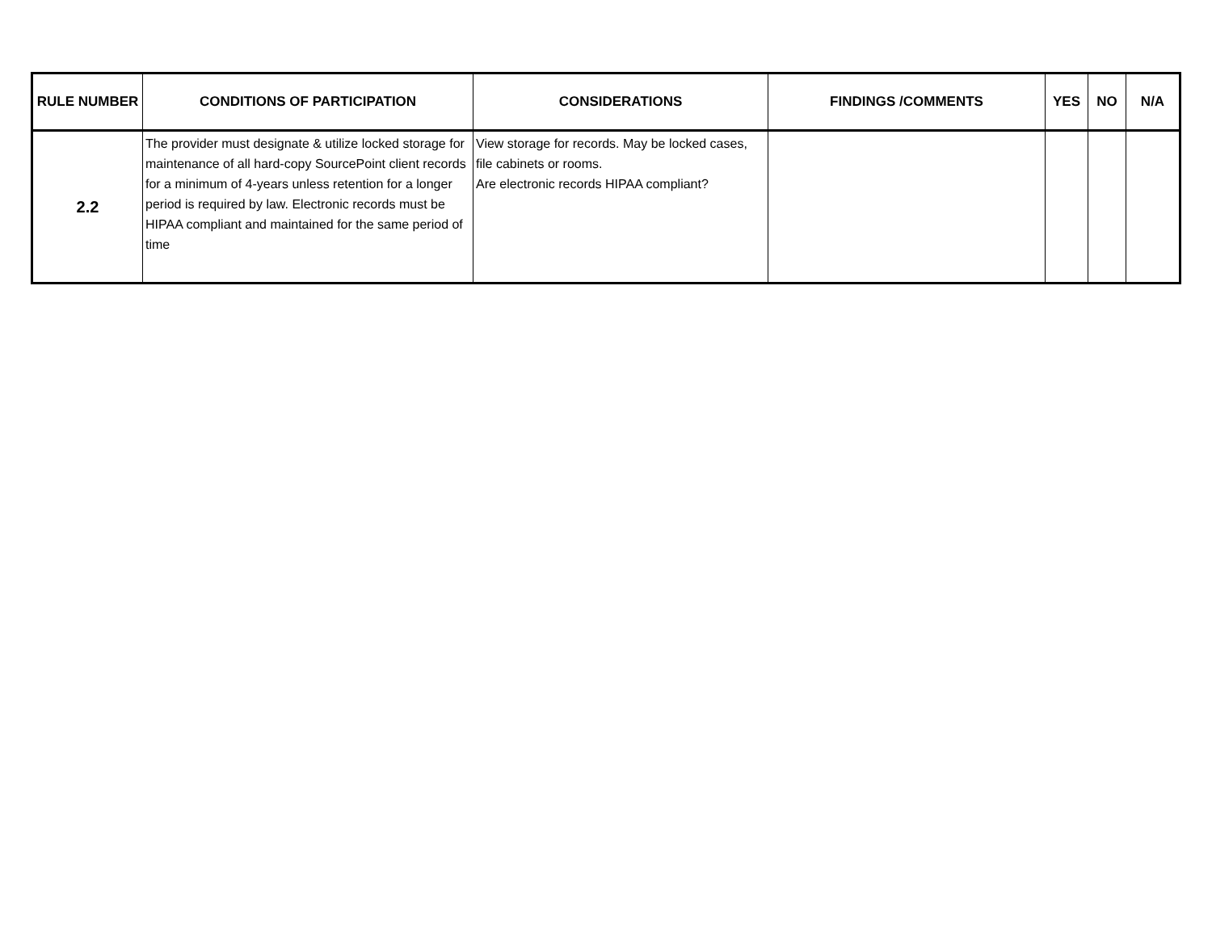| RULE NUMBER | CONDITIONS OF PARTICIPATION | CONSIDERATIONS | FINDINGS /COMMENTS | YES | NO | N/A |
| --- | --- | --- | --- | --- | --- | --- |
| 2.2 | The provider must designate & utilize locked storage for maintenance of all hard-copy SourcePoint client records for a minimum of 4-years unless retention for a longer period is required by law. Electronic records must be HIPAA compliant and maintained for the same period of time | View storage for records. May be locked cases, file cabinets or rooms. Are electronic records HIPAA compliant? | | | | |